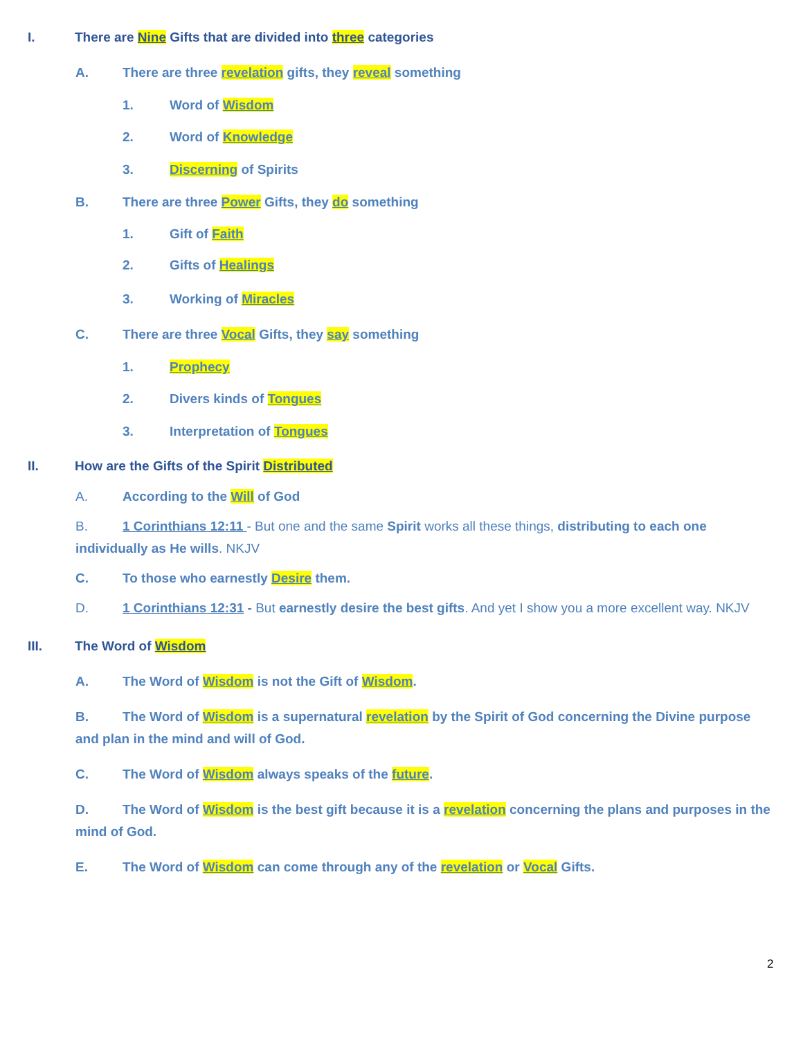I. There are Nine Gifts that are divided into three categories
A. There are three revelation gifts, they reveal something
1. Word of Wisdom
2. Word of Knowledge
3. Discerning of Spirits
B. There are three Power Gifts, they do something
1. Gift of Faith
2. Gifts of Healings
3. Working of Miracles
C. There are three Vocal Gifts, they say something
1. Prophecy
2. Divers kinds of Tongues
3. Interpretation of Tongues
II. How are the Gifts of the Spirit Distributed
A. According to the Will of God
B. 1 Corinthians 12:11 - But one and the same Spirit works all these things, distributing to each one individually as He wills. NKJV
C. To those who earnestly Desire them.
D. 1 Corinthians 12:31 - But earnestly desire the best gifts. And yet I show you a more excellent way. NKJV
III. The Word of Wisdom
A. The Word of Wisdom is not the Gift of Wisdom.
B. The Word of Wisdom is a supernatural revelation by the Spirit of God concerning the Divine purpose and plan in the mind and will of God.
C. The Word of Wisdom always speaks of the future.
D. The Word of Wisdom is the best gift because it is a revelation concerning the plans and purposes in the mind of God.
E. The Word of Wisdom can come through any of the revelation or Vocal Gifts.
2